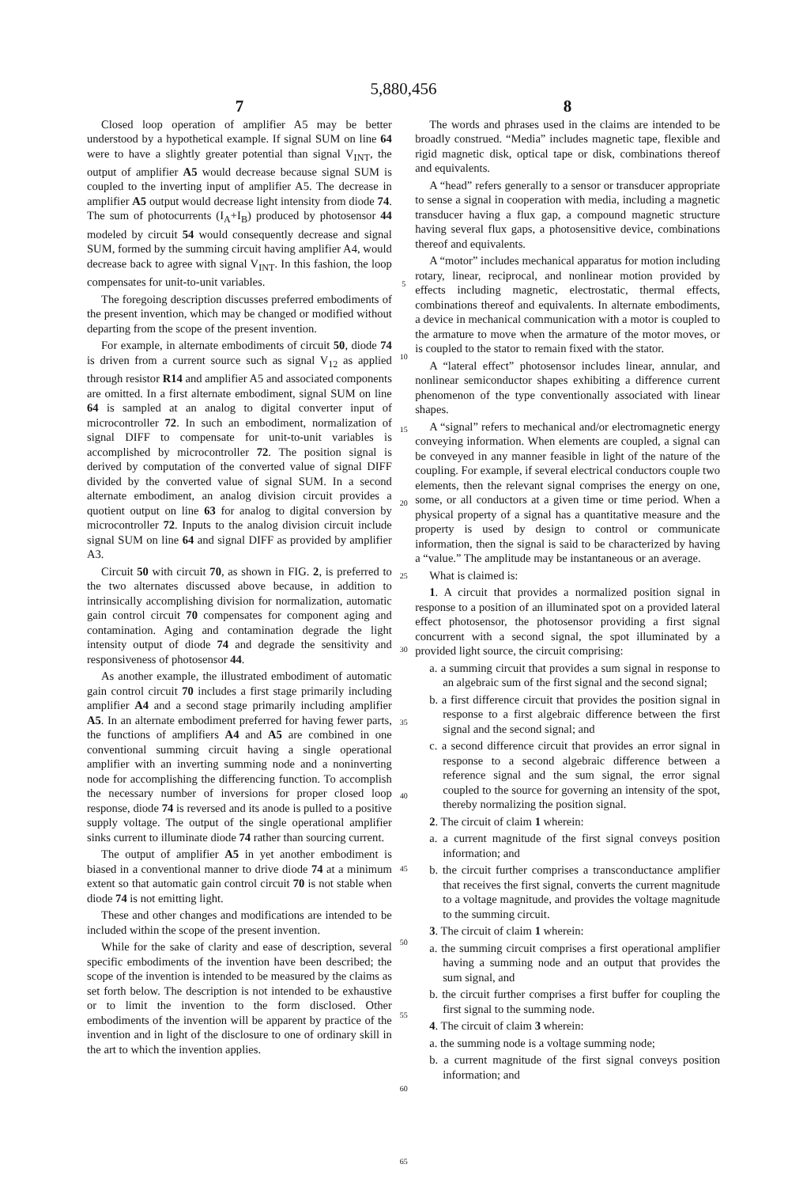5,880,456
7
Closed loop operation of amplifier A5 may be better understood by a hypothetical example. If signal SUM on line 64 were to have a slightly greater potential than signal V<sub>INT</sub>, the output of amplifier A5 would decrease because signal SUM is coupled to the inverting input of amplifier A5. The decrease in amplifier A5 output would decrease light intensity from diode 74. The sum of photocurrents (I<sub>A</sub>+I<sub>B</sub>) produced by photosensor 44 modeled by circuit 54 would consequently decrease and signal SUM, formed by the summing circuit having amplifier A4, would decrease back to agree with signal V<sub>INT</sub>. In this fashion, the loop compensates for unit-to-unit variables.
The foregoing description discusses preferred embodiments of the present invention, which may be changed or modified without departing from the scope of the present invention.
For example, in alternate embodiments of circuit 50, diode 74 is driven from a current source such as signal V<sub>12</sub> as applied through resistor R14 and amplifier A5 and associated components are omitted. In a first alternate embodiment, signal SUM on line 64 is sampled at an analog to digital converter input of microcontroller 72. In such an embodiment, normalization of signal DIFF to compensate for unit-to-unit variables is accomplished by microcontroller 72. The position signal is derived by computation of the converted value of signal DIFF divided by the converted value of signal SUM. In a second alternate embodiment, an analog division circuit provides a quotient output on line 63 for analog to digital conversion by microcontroller 72. Inputs to the analog division circuit include signal SUM on line 64 and signal DIFF as provided by amplifier A3.
Circuit 50 with circuit 70, as shown in FIG. 2, is preferred to the two alternates discussed above because, in addition to intrinsically accomplishing division for normalization, automatic gain control circuit 70 compensates for component aging and contamination. Aging and contamination degrade the light intensity output of diode 74 and degrade the sensitivity and responsiveness of photosensor 44.
As another example, the illustrated embodiment of automatic gain control circuit 70 includes a first stage primarily including amplifier A4 and a second stage primarily including amplifier A5. In an alternate embodiment preferred for having fewer parts, the functions of amplifiers A4 and A5 are combined in one conventional summing circuit having a single operational amplifier with an inverting summing node and a noninverting node for accomplishing the differencing function. To accomplish the necessary number of inversions for proper closed loop response, diode 74 is reversed and its anode is pulled to a positive supply voltage. The output of the single operational amplifier sinks current to illuminate diode 74 rather than sourcing current.
The output of amplifier A5 in yet another embodiment is biased in a conventional manner to drive diode 74 at a minimum extent so that automatic gain control circuit 70 is not stable when diode 74 is not emitting light.
These and other changes and modifications are intended to be included within the scope of the present invention.
While for the sake of clarity and ease of description, several specific embodiments of the invention have been described; the scope of the invention is intended to be measured by the claims as set forth below. The description is not intended to be exhaustive or to limit the invention to the form disclosed. Other embodiments of the invention will be apparent by practice of the invention and in light of the disclosure to one of ordinary skill in the art to which the invention applies.
5
10
15
20
25
30
35
40
45
50
55
60
65
8
The words and phrases used in the claims are intended to be broadly construed. “Media” includes magnetic tape, flexible and rigid magnetic disk, optical tape or disk, combinations thereof and equivalents.
A “head” refers generally to a sensor or transducer appropriate to sense a signal in cooperation with media, including a magnetic transducer having a flux gap, a compound magnetic structure having several flux gaps, a photosensitive device, combinations thereof and equivalents.
A “motor” includes mechanical apparatus for motion including rotary, linear, reciprocal, and nonlinear motion provided by effects including magnetic, electrostatic, thermal effects, combinations thereof and equivalents. In alternate embodiments, a device in mechanical communication with a motor is coupled to the armature to move when the armature of the motor moves, or is coupled to the stator to remain fixed with the stator.
A “lateral effect” photosensor includes linear, annular, and nonlinear semiconductor shapes exhibiting a difference current phenomenon of the type conventionally associated with linear shapes.
A “signal” refers to mechanical and/or electromagnetic energy conveying information. When elements are coupled, a signal can be conveyed in any manner feasible in light of the nature of the coupling. For example, if several electrical conductors couple two elements, then the relevant signal comprises the energy on one, some, or all conductors at a given time or time period. When a physical property of a signal has a quantitative measure and the property is used by design to control or communicate information, then the signal is said to be characterized by having a “value.” The amplitude may be instantaneous or an average.
What is claimed is:
1. A circuit that provides a normalized position signal in response to a position of an illuminated spot on a provided lateral effect photosensor, the photosensor providing a first signal concurrent with a second signal, the spot illuminated by a provided light source, the circuit comprising:
a. a summing circuit that provides a sum signal in response to an algebraic sum of the first signal and the second signal;
b. a first difference circuit that provides the position signal in response to a first algebraic difference between the first signal and the second signal; and
c. a second difference circuit that provides an error signal in response to a second algebraic difference between a reference signal and the sum signal, the error signal coupled to the source for governing an intensity of the spot, thereby normalizing the position signal.
2. The circuit of claim 1 wherein:
a. a current magnitude of the first signal conveys position information; and
b. the circuit further comprises a transconductance amplifier that receives the first signal, converts the current magnitude to a voltage magnitude, and provides the voltage magnitude to the summing circuit.
3. The circuit of claim 1 wherein:
a. the summing circuit comprises a first operational amplifier having a summing node and an output that provides the sum signal, and
b. the circuit further comprises a first buffer for coupling the first signal to the summing node.
4. The circuit of claim 3 wherein:
a. the summing node is a voltage summing node;
b. a current magnitude of the first signal conveys position information; and